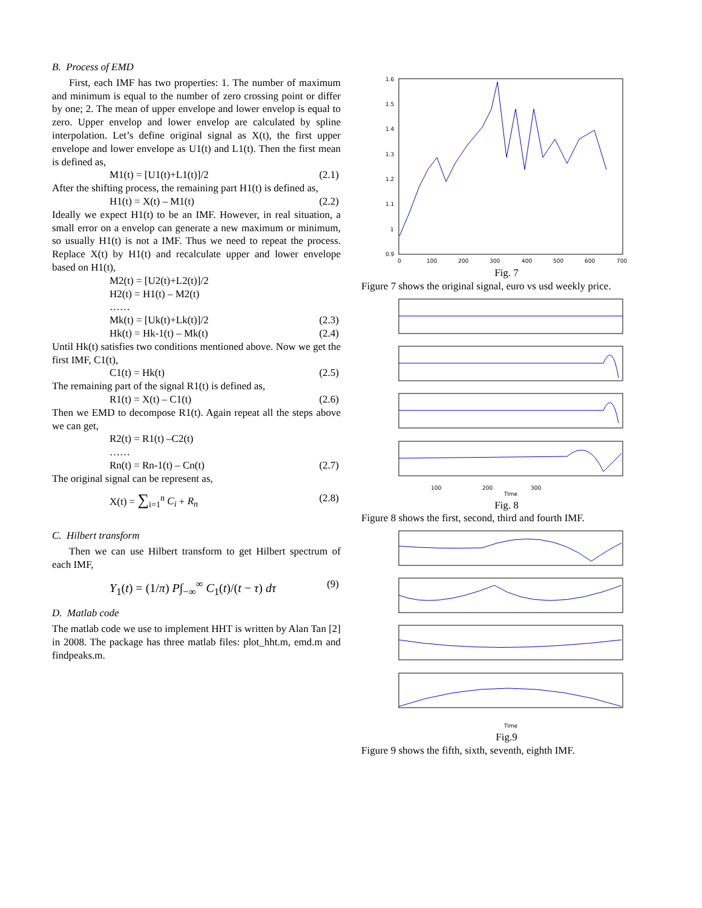B. Process of EMD
First, each IMF has two properties: 1. The number of maximum and minimum is equal to the number of zero crossing point or differ by one; 2. The mean of upper envelope and lower envelop is equal to zero. Upper envelop and lower envelop are calculated by spline interpolation. Let’s define original signal as X(t), the first upper envelope and lower envelope as U1(t) and L1(t). Then the first mean is defined as,
M1(t) = [U1(t)+L1(t)]/2 (2.1)
After the shifting process, the remaining part H1(t) is defined as,
H1(t) = X(t) – M1(t) (2.2)
Ideally we expect H1(t) to be an IMF. However, in real situation, a small error on a envelop can generate a new maximum or minimum, so usually H1(t) is not a IMF. Thus we need to repeat the process. Replace X(t) by H1(t) and recalculate upper and lower envelope based on H1(t),
M2(t) = [U2(t)+L2(t)]/2
H2(t) = H1(t) – M2(t)
……
Mk(t) = [Uk(t)+Lk(t)]/2 (2.3)
Hk(t) = Hk-1(t) – Mk(t) (2.4)
Until Hk(t) satisfies two conditions mentioned above. Now we get the first IMF, C1(t),
C1(t) = Hk(t) (2.5)
The remaining part of the signal R1(t) is defined as,
R1(t) = X(t) – C1(t) (2.6)
Then we EMD to decompose R1(t). Again repeat all the steps above we can get,
R2(t) = R1(t) –C2(t)
……
Rn(t) = Rn-1(t) – Cn(t) (2.7)
The original signal can be represent as,
X(t) = ∑<sub>i=1</sub><sup>n</sup> C<sub>i</sub> + R<sub>n</sub> (2.8)
C. Hilbert transform
Then we can use Hilbert transform to get Hilbert spectrum of each IMF,
Y<sub>1</sub>(t) = (1/π) P∫<sub>−∞</sub><sup>∞</sup> C<sub>1</sub>(t)/(t − τ) dτ (9)
D. Matlab code
The matlab code we use to implement HHT is written by Alan Tan [2] in 2008. The package has three matlab files: plot_hht.m, emd.m and findpeaks.m.
1.6
1.5
1.4
1.3
1.2
1.1
1
0.9
0
100
200
300
400
500
600
700
Fig. 7
Figure 7 shows the original signal, euro vs usd weekly price.
100
200
300
Time
Fig. 8
Figure 8 shows the first, second, third and fourth IMF.
Time
Fig.9
Figure 9 shows the fifth, sixth, seventh, eighth IMF.